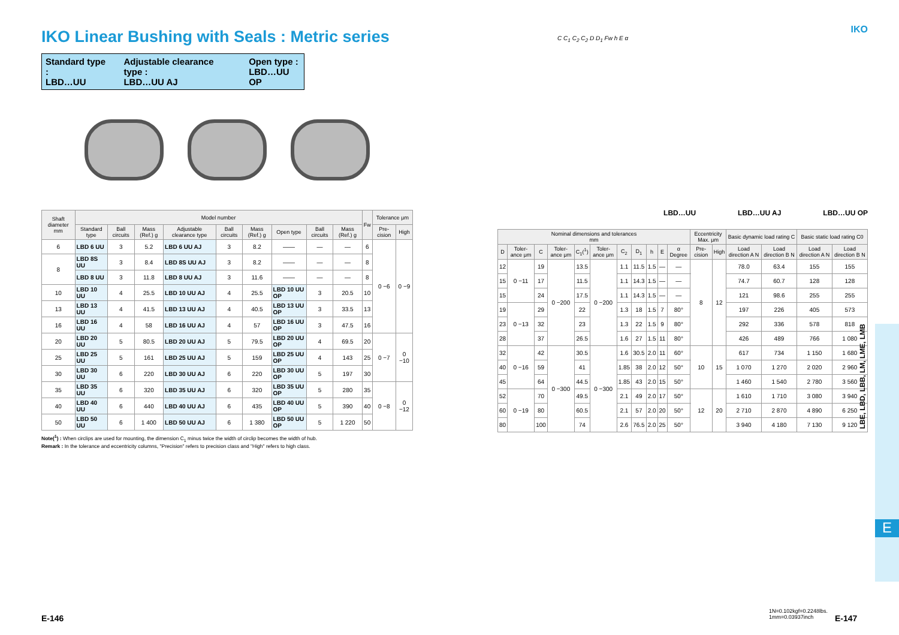IKO Linear Bushing with Seals : Metric series
Standard type :
LBD…UU
Adjustable clearance type :
LBD…UU AJ
Open type :
LBD…UU OP
| Shaft diameter mm | Model number | | | | | | | | | Fw | Tolerance μm | |
| --- | --- | --- | --- | --- | --- | --- | --- | --- | --- | --- | --- | --- |
| | Standard type | Ball circuits | Mass (Ref.) g | Adjustable clearance type | Ball circuits | Mass (Ref.) g | Open type | Ball circuits | Mass (Ref.) g | | Pre-cision | High |
| 6 | LBD 6 UU | 3 | 5.2 | LBD 6 UU AJ | 3 | 8.2 | —— | — | — | 6 | 0 −6 | 0 −9 |
| 8 | LBD 8S UU | 3 | 8.4 | LBD 8S UU AJ | 3 | 8.2 | —— | — | — | 8 | | |
| | LBD 8 UU | 3 | 11.8 | LBD 8 UU AJ | 3 | 11.6 | —— | — | — | 8 | | |
| 10 | LBD 10 UU | 4 | 25.5 | LBD 10 UU AJ | 4 | 25.5 | LBD 10 UU OP | 3 | 20.5 | 10 | | |
| 13 | LBD 13 UU | 4 | 41.5 | LBD 13 UU AJ | 4 | 40.5 | LBD 13 UU OP | 3 | 33.5 | 13 | | |
| 16 | LBD 16 UU | 4 | 58 | LBD 16 UU AJ | 4 | 57 | LBD 16 UU OP | 3 | 47.5 | 16 | | |
| 20 | LBD 20 UU | 5 | 80.5 | LBD 20 UU AJ | 5 | 79.5 | LBD 20 UU OP | 4 | 69.5 | 20 | 0 −7 | 0 −10 |
| 25 | LBD 25 UU | 5 | 161 | LBD 25 UU AJ | 5 | 159 | LBD 25 UU OP | 4 | 143 | 25 | | |
| 30 | LBD 30 UU | 6 | 220 | LBD 30 UU AJ | 6 | 220 | LBD 30 UU OP | 5 | 197 | 30 | | |
| 35 | LBD 35 UU | 6 | 320 | LBD 35 UU AJ | 6 | 320 | LBD 35 UU OP | 5 | 280 | 35 | 0 −8 | 0 −12 |
| 40 | LBD 40 UU | 6 | 440 | LBD 40 UU AJ | 6 | 435 | LBD 40 UU OP | 5 | 390 | 40 | | |
| 50 | LBD 50 UU | 6 | 1 400 | LBD 50 UU AJ | 6 | 1 380 | LBD 50 UU OP | 5 | 1 220 | 50 | | |
Note(<sup>1</sup>) : When circlips are used for mounting, the dimension C<sub>1</sub> minus twice the width of circlip becomes the width of hub.
Remark : In the tolerance and eccentricity columns, "Precision" refers to precision class and "High" refers to high class.
IKO
C C<sub>1</sub> C<sub>2</sub> C<sub>2</sub> D D<sub>1</sub> Fw h E α
LBD…UU LBD…UU AJ LBD…UU OP
| Nominal dimensions and tolerances mm | | | | | | | | | | | Eccentricity Max. μm | | Basic dynamic load rating C | | Basic static load rating C0 | |
| --- | --- | --- | --- | --- | --- | --- | --- | --- | --- | --- | --- | --- | --- | --- | --- | --- |
| D | Toler-ance μm | C | Toler-ance μm | C<sub>1</sub>(<sup>1</sup>) | Toler-ance μm | C<sub>2</sub> | D<sub>1</sub> | h | E | α Degree | Pre-cision | High | Load direction A N | Load direction B N | Load direction A N | Load direction B N |
| 12 | 0 −11 | 19 | 0 −200 | 13.5 | 0 −200 | 1.1 | 11.5 | 1.5 | — | — | 8 | 12 | 78.0 | 63.4 | 155 | 155 |
| 15 | | 17 | | 11.5 | | 1.1 | 14.3 | 1.5 | — | — | | | 74.7 | 60.7 | 128 | 128 |
| 15 | | 24 | | 17.5 | | 1.1 | 14.3 | 1.5 | — | — | | | 121 | 98.6 | 255 | 255 |
| 19 | 0 −13 | 29 | | 22 | | 1.3 | 18 | 1.5 | 7 | 80° | | | 197 | 226 | 405 | 573 |
| 23 | | 32 | | 23 | | 1.3 | 22 | 1.5 | 9 | 80° | | | 292 | 336 | 578 | 818 |
| 28 | | 37 | | 26.5 | | 1.6 | 27 | 1.5 | 11 | 80° | | | 426 | 489 | 766 | 1 080 |
| 32 | 0 −16 | 42 | 0 −300 | 30.5 | 0 −300 | 1.6 | 30.5 | 2.0 | 11 | 60° | 10 | 15 | 617 | 734 | 1 150 | 1 680 |
| 40 | | 59 | | 41 | | 1.85 | 38 | 2.0 | 12 | 50° | | | 1 070 | 1 270 | 2 020 | 2 960 |
| 45 | | 64 | | 44.5 | | 1.85 | 43 | 2.0 | 15 | 50° | | | 1 460 | 1 540 | 2 780 | 3 560 |
| 52 | 0 −19 | 70 | | 49.5 | | 2.1 | 49 | 2.0 | 17 | 50° | 12 | 20 | 1 610 | 1 710 | 3 080 | 3 940 |
| 60 | | 80 | | 60.5 | | 2.1 | 57 | 2.0 | 20 | 50° | | | 2 710 | 2 870 | 4 890 | 6 250 |
| 80 | | 100 | | 74 | | 2.6 | 76.5 | 2.0 | 25 | 50° | | | 3 940 | 4 180 | 7 130 | 9 120 |
LBE, LBD, LBB, LM, LME, LMB
E
E-146
1N=0.102kgf=0.2248lbs.
1mm=0.03937inch
E-147